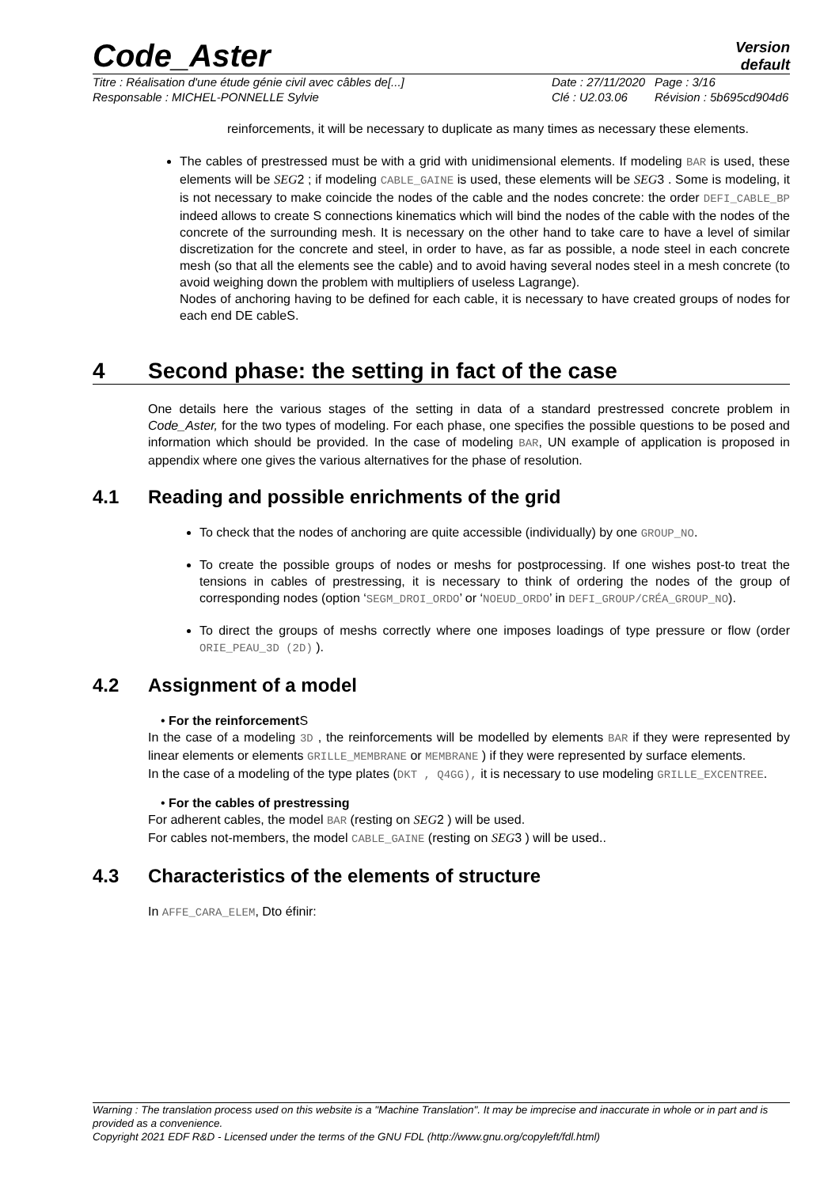Code_Aster
Version
default
Titre : Réalisation d'une étude génie civil avec câbles de[...] Date : 27/11/2020 Page : 3/16 Responsable : MICHEL-PONNELLE Sylvie Clé : U2.03.06 Révision : 5b695cd904d6
reinforcements, it will be necessary to duplicate as many times as necessary these elements.
The cables of prestressed must be with a grid with unidimensional elements. If modeling BAR is used, these elements will be SEG2 ; if modeling CABLE_GAINE is used, these elements will be SEG3 . Some is modeling, it is not necessary to make coincide the nodes of the cable and the nodes concrete: the order DEFI_CABLE_BP indeed allows to create S connections kinematics which will bind the nodes of the cable with the nodes of the concrete of the surrounding mesh. It is necessary on the other hand to take care to have a level of similar discretization for the concrete and steel, in order to have, as far as possible, a node steel in each concrete mesh (so that all the elements see the cable) and to avoid having several nodes steel in a mesh concrete (to avoid weighing down the problem with multipliers of useless Lagrange).
Nodes of anchoring having to be defined for each cable, it is necessary to have created groups of nodes for each end DE cableS.
4 Second phase: the setting in fact of the case
One details here the various stages of the setting in data of a standard prestressed concrete problem in Code_Aster, for the two types of modeling. For each phase, one specifies the possible questions to be posed and information which should be provided. In the case of modeling BAR, UN example of application is proposed in appendix where one gives the various alternatives for the phase of resolution.
4.1 Reading and possible enrichments of the grid
To check that the nodes of anchoring are quite accessible (individually) by one GROUP_NO.
To create the possible groups of nodes or meshs for postprocessing. If one wishes post-to treat the tensions in cables of prestressing, it is necessary to think of ordering the nodes of the group of corresponding nodes (option ‘SEGM_DROI_ORDO’ or ‘NOEUD_ORDO’ in DEFI_GROUP/CRÉA_GROUP_NO).
To direct the groups of meshs correctly where one imposes loadings of type pressure or flow (order ORIE_PEAU_3D (2D) ).
4.2 Assignment of a model
• For the reinforcement S
In the case of a modeling 3D , the reinforcements will be modelled by elements BAR if they were represented by linear elements or elements GRILLE_MEMBRANE or MEMBRANE ) if they were represented by surface elements.
In the case of a modeling of the type plates (DKT , Q4GG), it is necessary to use modeling GRILLE_EXCENTREE.
• For the cables of prestressing
For adherent cables, the model BAR (resting on SEG2 ) will be used.
For cables not-members, the model CABLE_GAINE (resting on SEG3 ) will be used..
4.3 Characteristics of the elements of structure
In AFFE_CARA_ELEM, Dto éfinir:
Warning : The translation process used on this website is a "Machine Translation". It may be imprecise and inaccurate in whole or in part and is provided as a convenience.
Copyright 2021 EDF R&D - Licensed under the terms of the GNU FDL (http://www.gnu.org/copyleft/fdl.html)